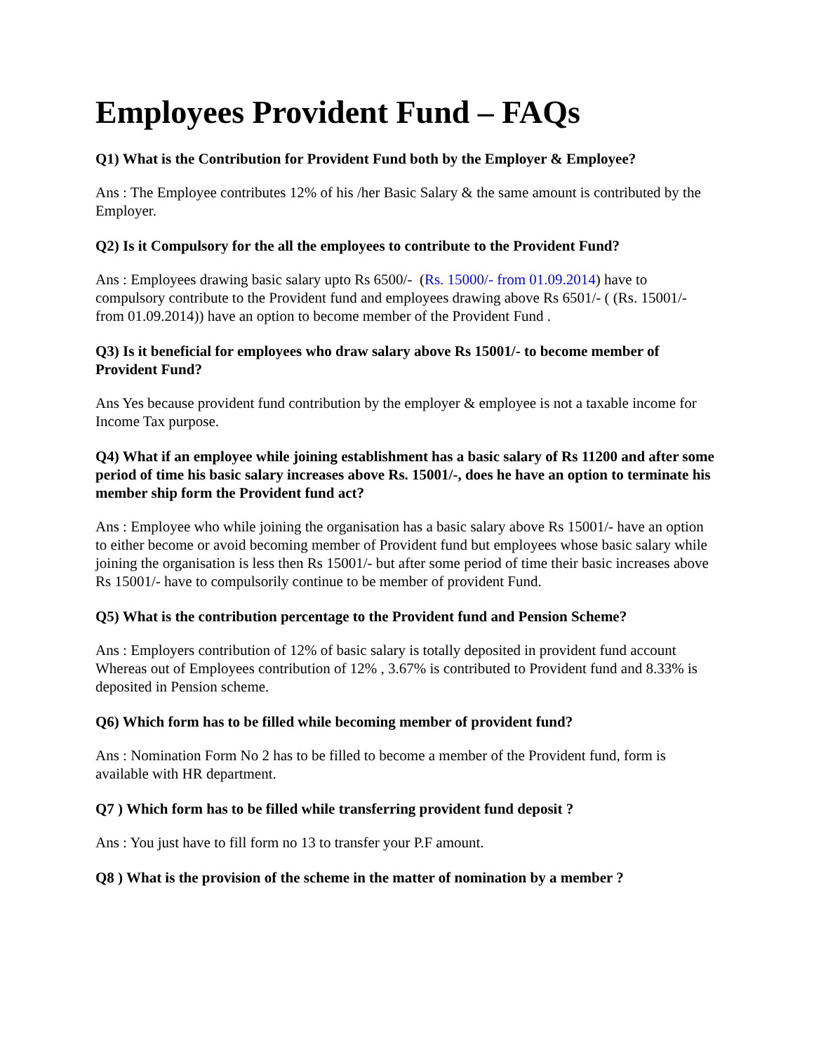Employees Provident Fund – FAQs
Q1) What is the Contribution for Provident Fund both by the Employer & Employee?
Ans : The Employee contributes 12% of his /her Basic Salary & the same amount is contributed by the Employer.
Q2) Is it Compulsory for the all the employees to contribute to the Provident Fund?
Ans : Employees drawing basic salary upto Rs 6500/- (Rs. 15000/- from 01.09.2014) have to compulsory contribute to the Provident fund and employees drawing above Rs 6501/- ( (Rs. 15001/- from 01.09.2014)) have an option to become member of the Provident Fund .
Q3) Is it beneficial for employees who draw salary above Rs 15001/- to become member of Provident Fund?
Ans Yes because provident fund contribution by the employer & employee is not a taxable income for Income Tax purpose.
Q4) What if an employee while joining establishment has a basic salary of Rs 11200 and after some period of time his basic salary increases above Rs. 15001/-, does he have an option to terminate his member ship form the Provident fund act?
Ans : Employee who while joining the organisation has a basic salary above Rs 15001/- have an option to either become or avoid becoming member of Provident fund but employees whose basic salary while joining the organisation is less then Rs 15001/- but after some period of time their basic increases above Rs 15001/- have to compulsorily continue to be member of provident Fund.
Q5) What is the contribution percentage to the Provident fund and Pension Scheme?
Ans : Employers contribution of 12% of basic salary is totally deposited in provident fund account Whereas out of Employees contribution of 12% , 3.67% is contributed to Provident fund and 8.33% is deposited in Pension scheme.
Q6) Which form has to be filled while becoming member of provident fund?
Ans : Nomination Form No 2 has to be filled to become a member of the Provident fund, form is available with HR department.
Q7 ) Which form has to be filled while transferring provident fund deposit ?
Ans : You just have to fill form no 13 to transfer your P.F amount.
Q8 ) What is the provision of the scheme in the matter of nomination by a member ?